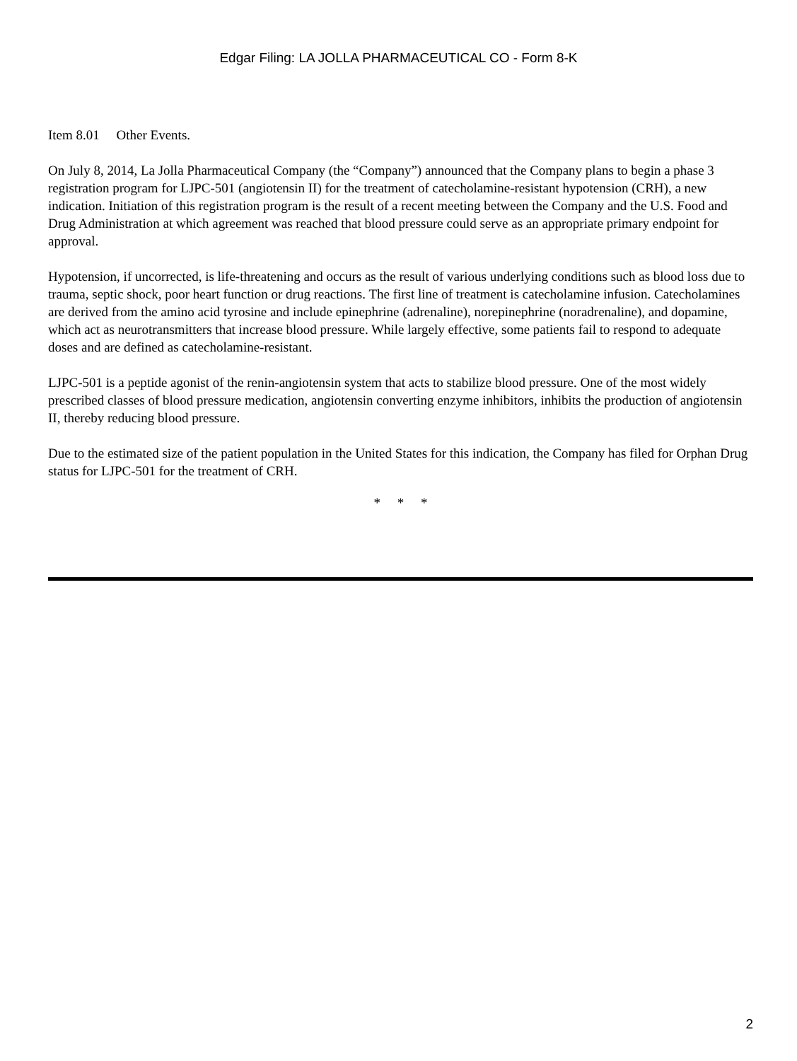Edgar Filing: LA JOLLA PHARMACEUTICAL CO - Form 8-K
Item 8.01 Other Events.
On July 8, 2014, La Jolla Pharmaceutical Company (the “Company”) announced that the Company plans to begin a phase 3 registration program for LJPC-501 (angiotensin II) for the treatment of catecholamine-resistant hypotension (CRH), a new indication. Initiation of this registration program is the result of a recent meeting between the Company and the U.S. Food and Drug Administration at which agreement was reached that blood pressure could serve as an appropriate primary endpoint for approval.
Hypotension, if uncorrected, is life-threatening and occurs as the result of various underlying conditions such as blood loss due to trauma, septic shock, poor heart function or drug reactions. The first line of treatment is catecholamine infusion. Catecholamines are derived from the amino acid tyrosine and include epinephrine (adrenaline), norepinephrine (noradrenaline), and dopamine, which act as neurotransmitters that increase blood pressure. While largely effective, some patients fail to respond to adequate doses and are defined as catecholamine-resistant.
LJPC-501 is a peptide agonist of the renin-angiotensin system that acts to stabilize blood pressure. One of the most widely prescribed classes of blood pressure medication, angiotensin converting enzyme inhibitors, inhibits the production of angiotensin II, thereby reducing blood pressure.
Due to the estimated size of the patient population in the United States for this indication, the Company has filed for Orphan Drug status for LJPC-501 for the treatment of CRH.
* * *
2